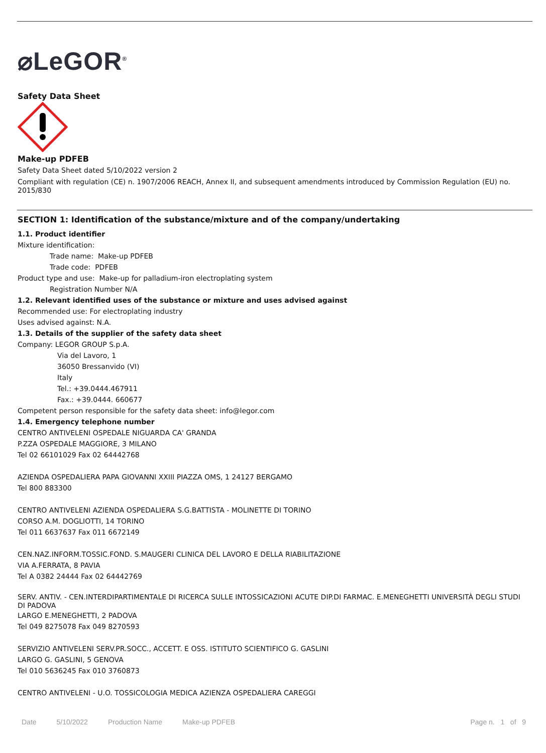⌀LeGOR<sup>®</sup>
Safety Data Sheet
Make-up PDFEB
Safety Data Sheet dated 5/10/2022 version 2
Compliant with regulation (CE) n. 1907/2006 REACH, Annex II, and subsequent amendments introduced by Commission Regulation (EU) no. 2015/830
SECTION 1: Identification of the substance/mixture and of the company/undertaking
1.1. Product identifier
Mixture identification:
Trade name: Make-up PDFEB
Trade code: PDFEB
Product type and use: Make-up for palladium-iron electroplating system
Registration Number N/A
1.2. Relevant identified uses of the substance or mixture and uses advised against
Recommended use: For electroplating industry
Uses advised against: N.A.
1.3. Details of the supplier of the safety data sheet
Company: LEGOR GROUP S.p.A.
Via del Lavoro, 1
36050 Bressanvido (VI)
Italy
Tel.: +39.0444.467911
Fax.: +39.0444. 660677
Competent person responsible for the safety data sheet: info@legor.com
1.4. Emergency telephone number
CENTRO ANTIVELENI OSPEDALE NIGUARDA CA' GRANDA
P.ZZA OSPEDALE MAGGIORE, 3 MILANO
Tel 02 66101029 Fax 02 64442768
AZIENDA OSPEDALIERA PAPA GIOVANNI XXIII PIAZZA OMS, 1 24127 BERGAMO
Tel 800 883300
CENTRO ANTIVELENI AZIENDA OSPEDALIERA S.G.BATTISTA - MOLINETTE DI TORINO
CORSO A.M. DOGLIOTTI, 14 TORINO
Tel 011 6637637 Fax 011 6672149
CEN.NAZ.INFORM.TOSSIC.FOND. S.MAUGERI CLINICA DEL LAVORO E DELLA RIABILITAZIONE
VIA A.FERRATA, 8 PAVIA
Tel A 0382 24444 Fax 02 64442769
SERV. ANTIV. - CEN.INTERDIPARTIMENTALE DI RICERCA SULLE INTOSSICAZIONI ACUTE DIP.DI FARMAC. E.MENEGHETTI UNIVERSITÀ DEGLI STUDI DI PADOVA
LARGO E.MENEGHETTI, 2 PADOVA
Tel 049 8275078 Fax 049 8270593
SERVIZIO ANTIVELENI SERV.PR.SOCC., ACCETT. E OSS. ISTITUTO SCIENTIFICO G. GASLINI
LARGO G. GASLINI, 5 GENOVA
Tel 010 5636245 Fax 010 3760873
CENTRO ANTIVELENI - U.O. TOSSICOLOGIA MEDICA AZIENZA OSPEDALIERA CAREGGI
Date 5/10/2022 Production Name Make-up PDFEB Page n. 1 of 9